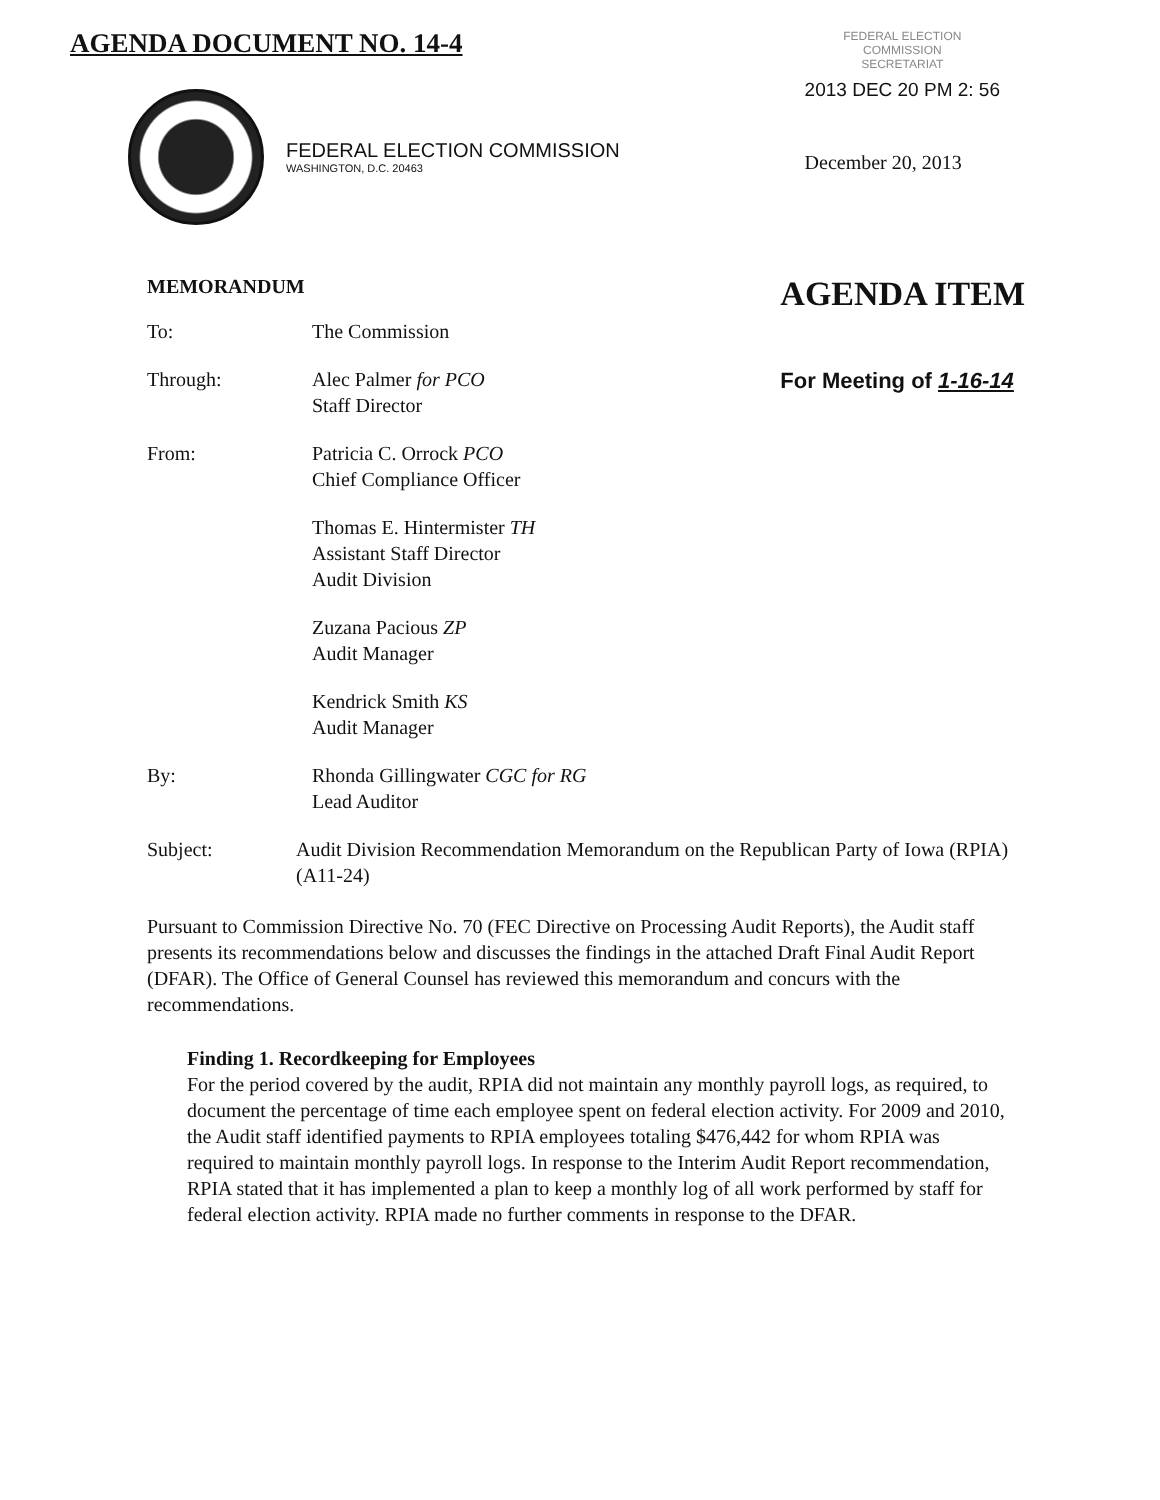AGENDA DOCUMENT NO. 14-4
FEDERAL ELECTION COMMISSION
WASHINGTON, D.C. 20463
FEDERAL ELECTION
COMMISSION
SECRETARIAT
2013 DEC 20 PM 2: 56
December 20, 2013
MEMORANDUM
To: The Commission
Through: Alec Palmer for PCO
Staff Director
From: Patricia C. Orrock PCO
Chief Compliance Officer
Thomas E. Hintermister TH
Assistant Staff Director
Audit Division
Zuzana Pacious ZP
Audit Manager
Kendrick Smith KS
Audit Manager
By: Rhonda Gillingwater CGC for RG
Lead Auditor
AGENDA ITEM
For Meeting of 1-16-14
Subject: Audit Division Recommendation Memorandum on the Republican Party of Iowa (RPIA) (A11-24)
Pursuant to Commission Directive No. 70 (FEC Directive on Processing Audit Reports), the Audit staff presents its recommendations below and discusses the findings in the attached Draft Final Audit Report (DFAR). The Office of General Counsel has reviewed this memorandum and concurs with the recommendations.
Finding 1. Recordkeeping for Employees
For the period covered by the audit, RPIA did not maintain any monthly payroll logs, as required, to document the percentage of time each employee spent on federal election activity. For 2009 and 2010, the Audit staff identified payments to RPIA employees totaling $476,442 for whom RPIA was required to maintain monthly payroll logs. In response to the Interim Audit Report recommendation, RPIA stated that it has implemented a plan to keep a monthly log of all work performed by staff for federal election activity. RPIA made no further comments in response to the DFAR.